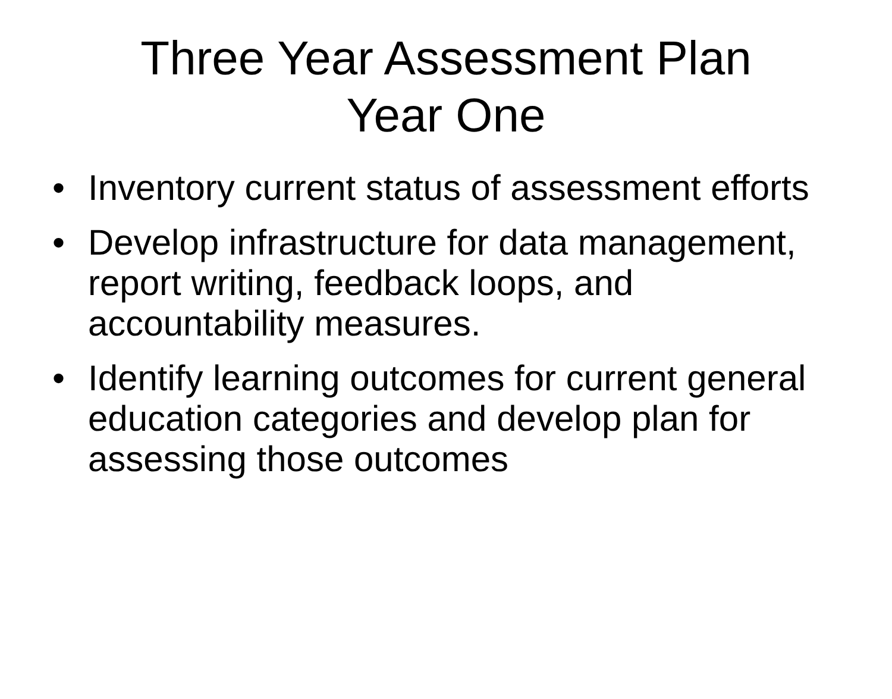Three Year Assessment Plan
Year One
• Inventory current status of assessment efforts
• Develop infrastructure for data management, report writing, feedback loops, and accountability measures.
• Identify learning outcomes for current general education categories and develop plan for assessing those outcomes